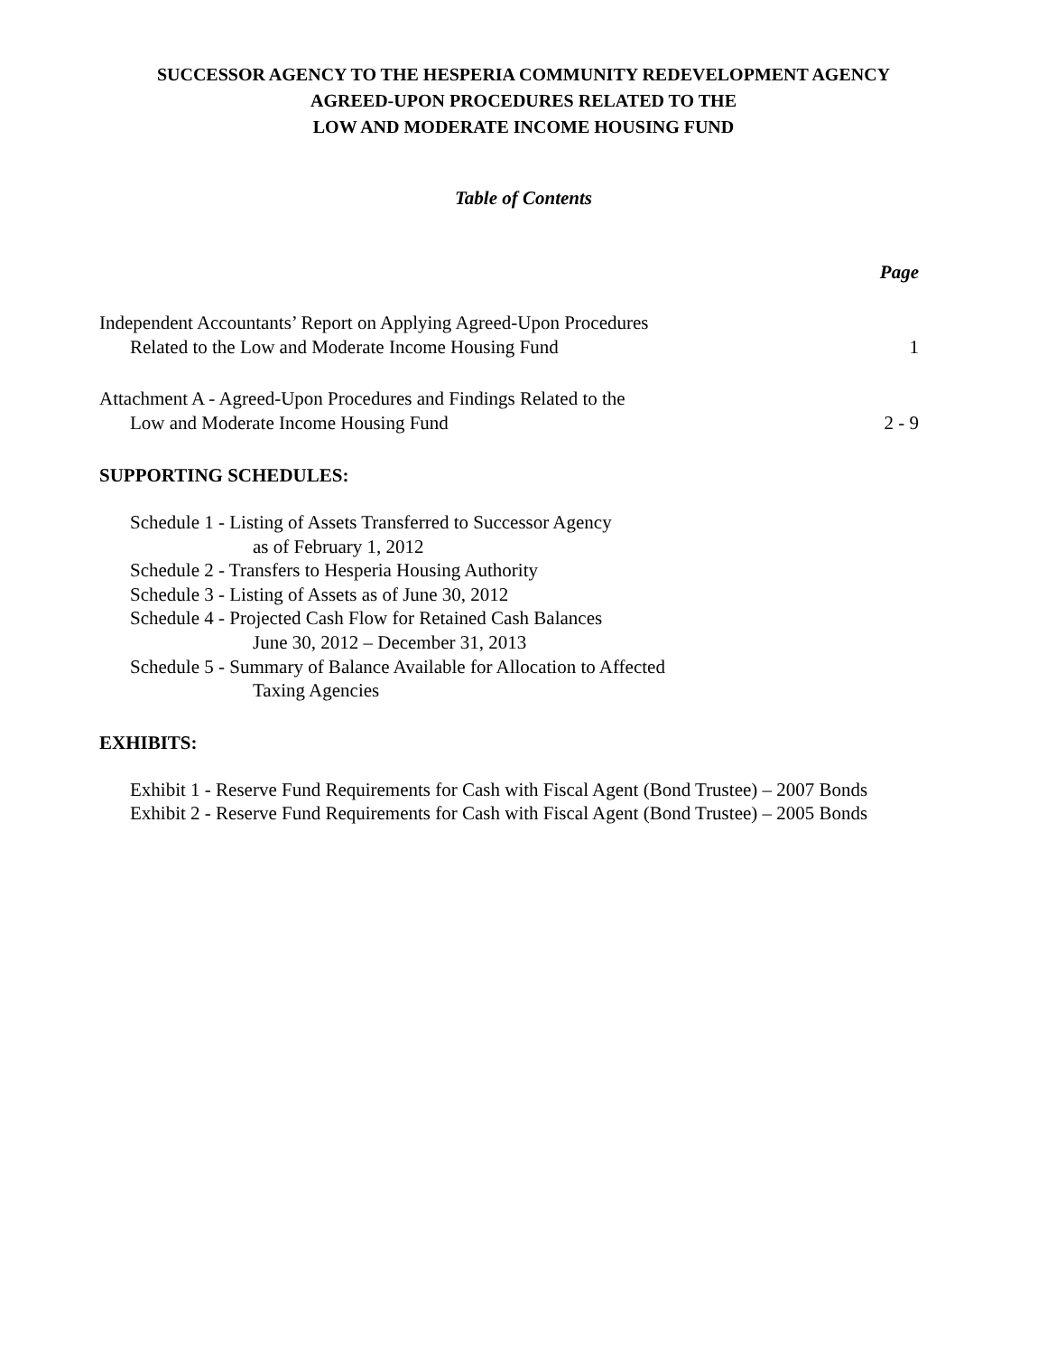SUCCESSOR AGENCY TO THE HESPERIA COMMUNITY REDEVELOPMENT AGENCY
AGREED-UPON PROCEDURES RELATED TO THE
LOW AND MODERATE INCOME HOUSING FUND
Table of Contents
Page
Independent Accountants’ Report on Applying Agreed-Upon Procedures
Related to the Low and Moderate Income Housing Fund
1
Attachment A - Agreed-Upon Procedures and Findings Related to the
Low and Moderate Income Housing Fund
2 - 9
SUPPORTING SCHEDULES:
Schedule 1 - Listing of Assets Transferred to Successor Agency
as of February 1, 2012
Schedule 2 - Transfers to Hesperia Housing Authority
Schedule 3 - Listing of Assets as of June 30, 2012
Schedule 4 - Projected Cash Flow for Retained Cash Balances
June 30, 2012 – December 31, 2013
Schedule 5 - Summary of Balance Available for Allocation to Affected
Taxing Agencies
EXHIBITS:
Exhibit 1 - Reserve Fund Requirements for Cash with Fiscal Agent (Bond Trustee) – 2007 Bonds
Exhibit 2 - Reserve Fund Requirements for Cash with Fiscal Agent (Bond Trustee) – 2005 Bonds